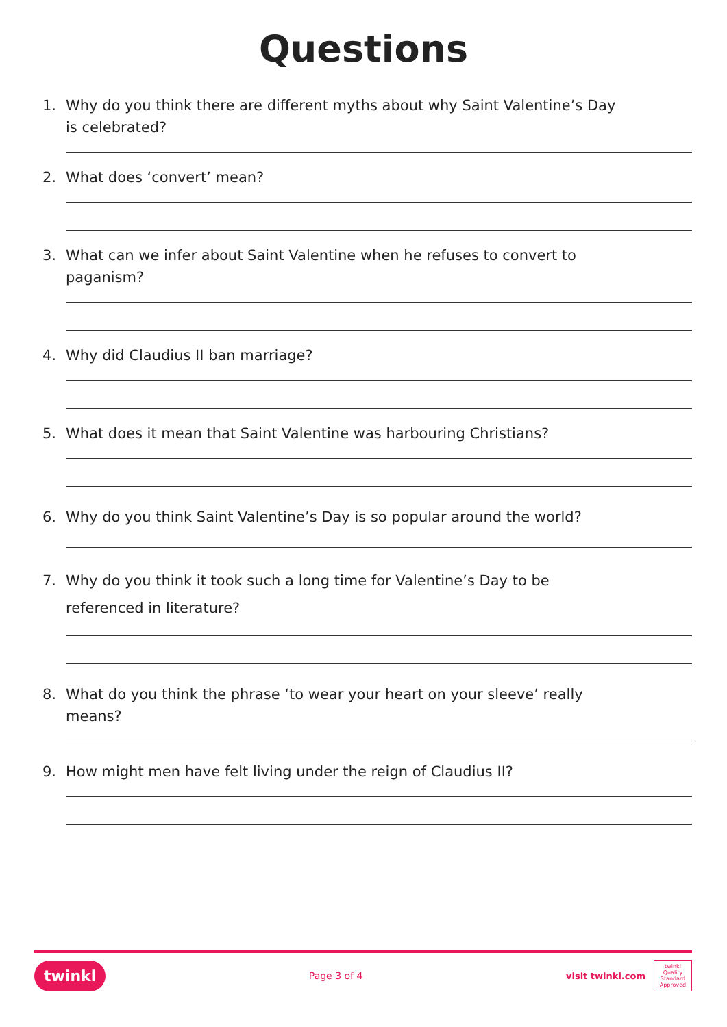Questions
1. Why do you think there are different myths about why Saint Valentine’s Day is celebrated?
2. What does ‘convert’ mean?
3. What can we infer about Saint Valentine when he refuses to convert to paganism?
4. Why did Claudius II ban marriage?
5. What does it mean that Saint Valentine was harbouring Christians?
6. Why do you think Saint Valentine’s Day is so popular around the world?
7. Why do you think it took such a long time for Valentine’s Day to be referenced in literature?
8. What do you think the phrase ‘to wear your heart on your sleeve’ really means?
9. How might men have felt living under the reign of Claudius II?
twinkl Page 3 of 4 visit twinkl.com twinkl Quality Standard Approved